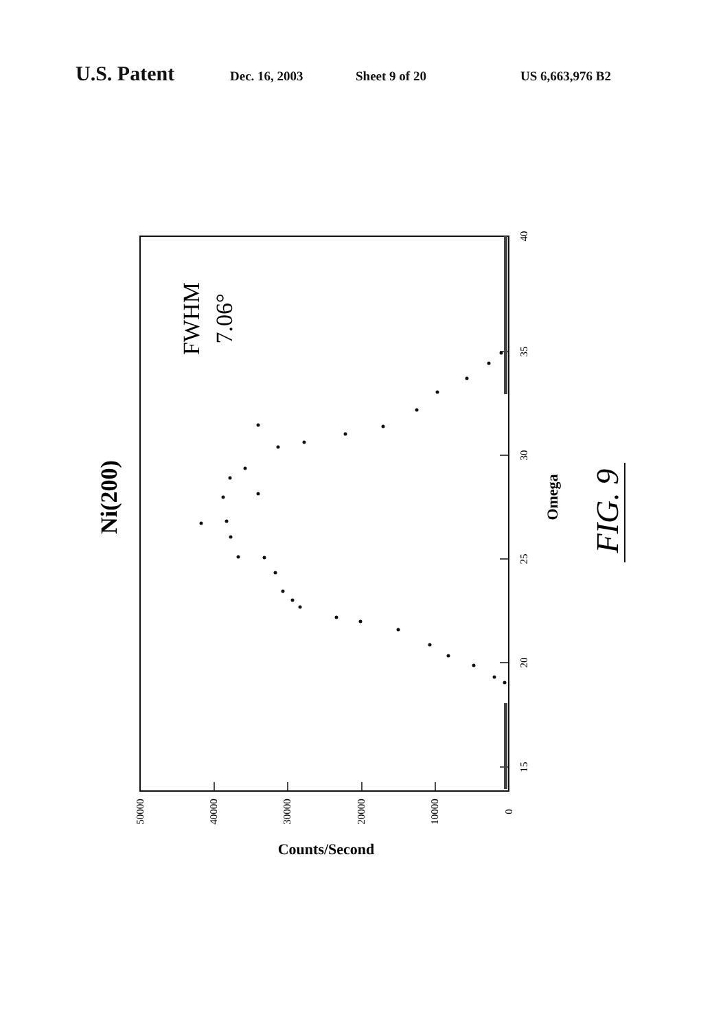U.S. Patent Dec. 16, 2003 Sheet 9 of 20 US 6,663,976 B2
15
20
25
30
35
40
0
10000
20000
30000
40000
50000
Counts/Second
Omega
Ni(200)
FWHM
7.06°
FIG. 9